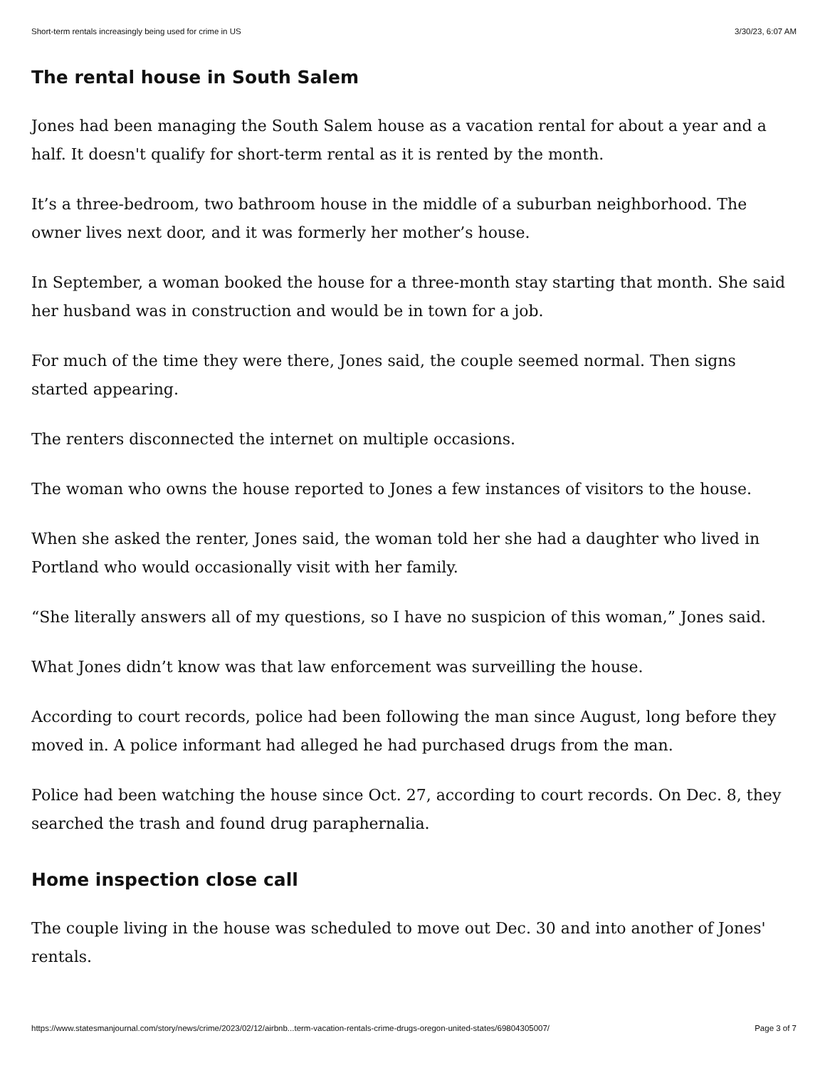Short-term rentals increasingly being used for crime in US 3/30/23, 6:07 AM
The rental house in South Salem
Jones had been managing the South Salem house as a vacation rental for about a year and a half. It doesn't qualify for short-term rental as it is rented by the month.
It’s a three-bedroom, two bathroom house in the middle of a suburban neighborhood. The owner lives next door, and it was formerly her mother’s house.
In September, a woman booked the house for a three-month stay starting that month. She said her husband was in construction and would be in town for a job.
For much of the time they were there, Jones said, the couple seemed normal. Then signs started appearing.
The renters disconnected the internet on multiple occasions.
The woman who owns the house reported to Jones a few instances of visitors to the house.
When she asked the renter, Jones said, the woman told her she had a daughter who lived in Portland who would occasionally visit with her family.
“She literally answers all of my questions, so I have no suspicion of this woman,” Jones said.
What Jones didn’t know was that law enforcement was surveilling the house.
According to court records, police had been following the man since August, long before they moved in. A police informant had alleged he had purchased drugs from the man.
Police had been watching the house since Oct. 27, according to court records. On Dec. 8, they searched the trash and found drug paraphernalia.
Home inspection close call
The couple living in the house was scheduled to move out Dec. 30 and into another of Jones' rentals.
https://www.statesmanjournal.com/story/news/crime/2023/02/12/airbnb...term-vacation-rentals-crime-drugs-oregon-united-states/69804305007/ Page 3 of 7